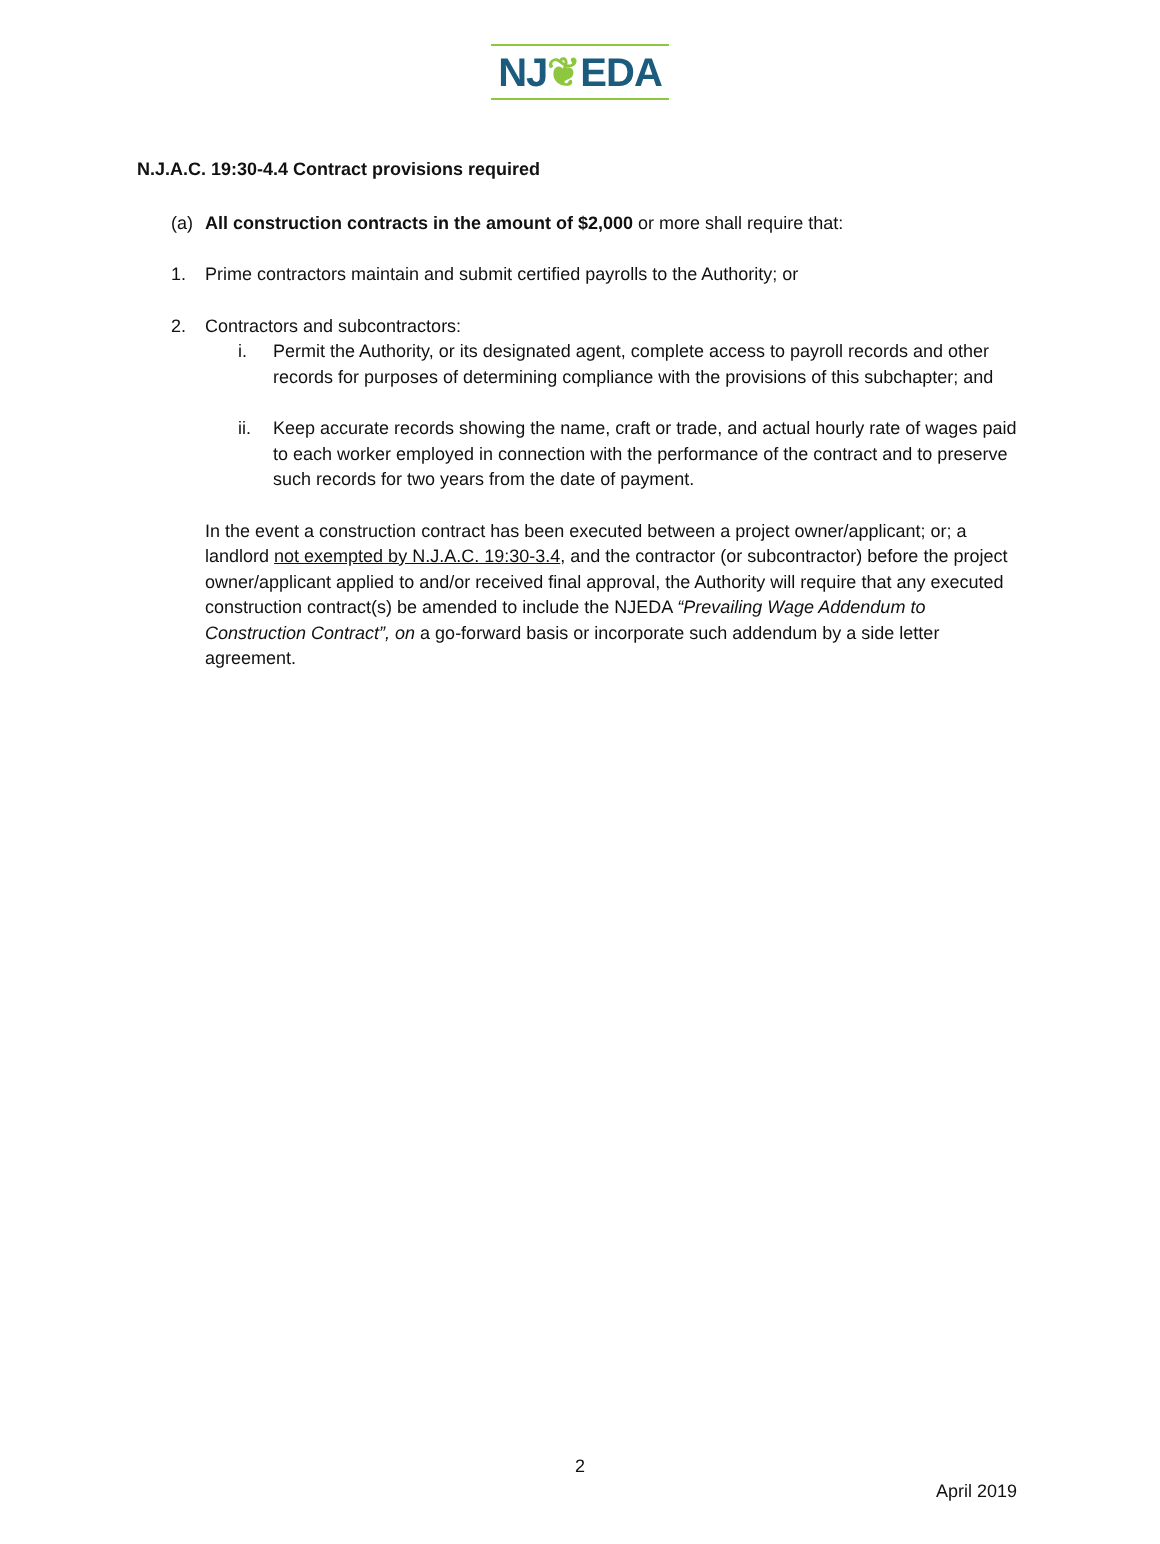NJ❦EDA
N.J.A.C. 19:30-4.4 Contract provisions required
(a) All construction contracts in the amount of $2,000 or more shall require that:
1. Prime contractors maintain and submit certified payrolls to the Authority; or
2. Contractors and subcontractors:
i. Permit the Authority, or its designated agent, complete access to payroll records and other records for purposes of determining compliance with the provisions of this subchapter; and
ii. Keep accurate records showing the name, craft or trade, and actual hourly rate of wages paid to each worker employed in connection with the performance of the contract and to preserve such records for two years from the date of payment.
In the event a construction contract has been executed between a project owner/applicant; or; a landlord not exempted by N.J.A.C. 19:30-3.4, and the contractor (or subcontractor) before the project owner/applicant applied to and/or received final approval, the Authority will require that any executed construction contract(s) be amended to include the NJEDA “Prevailing Wage Addendum to Construction Contract”, on a go-forward basis or incorporate such addendum by a side letter agreement.
2
April 2019